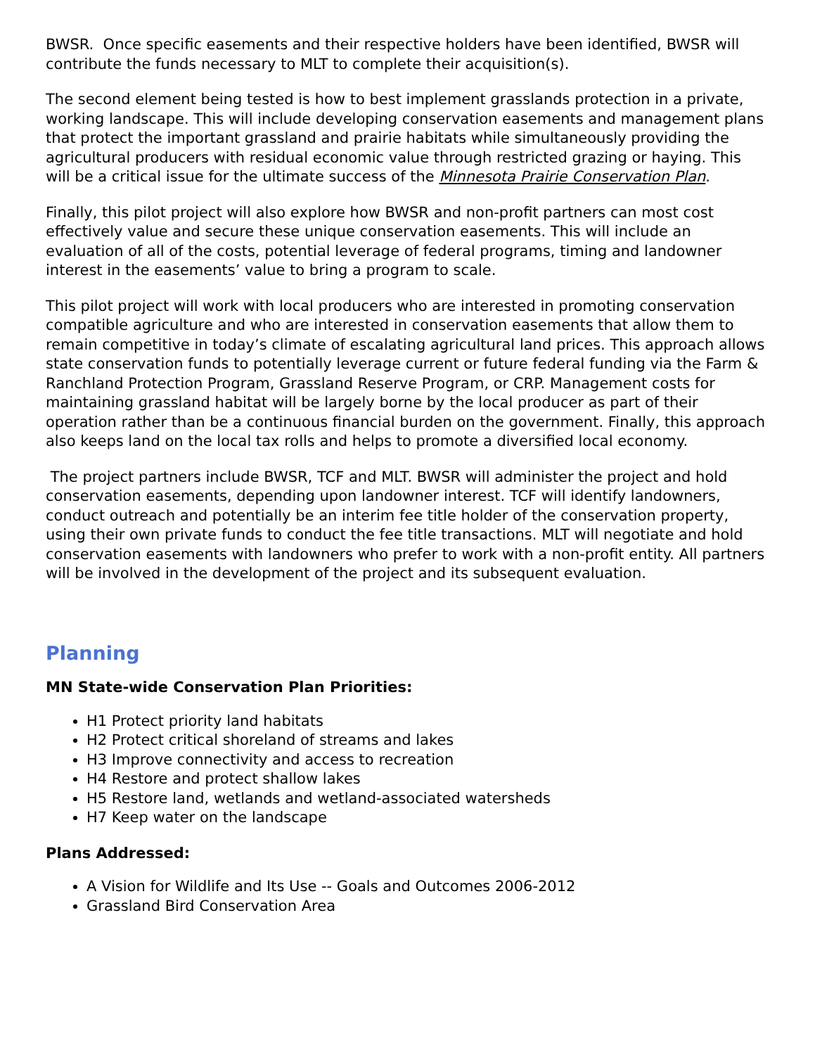BWSR. Once specific easements and their respective holders have been identified, BWSR will contribute the funds necessary to MLT to complete their acquisition(s).
The second element being tested is how to best implement grasslands protection in a private, working landscape. This will include developing conservation easements and management plans that protect the important grassland and prairie habitats while simultaneously providing the agricultural producers with residual economic value through restricted grazing or haying. This will be a critical issue for the ultimate success of the Minnesota Prairie Conservation Plan.
Finally, this pilot project will also explore how BWSR and non-profit partners can most cost effectively value and secure these unique conservation easements. This will include an evaluation of all of the costs, potential leverage of federal programs, timing and landowner interest in the easements’ value to bring a program to scale.
This pilot project will work with local producers who are interested in promoting conservation compatible agriculture and who are interested in conservation easements that allow them to remain competitive in today’s climate of escalating agricultural land prices. This approach allows state conservation funds to potentially leverage current or future federal funding via the Farm & Ranchland Protection Program, Grassland Reserve Program, or CRP. Management costs for maintaining grassland habitat will be largely borne by the local producer as part of their operation rather than be a continuous financial burden on the government. Finally, this approach also keeps land on the local tax rolls and helps to promote a diversified local economy.
The project partners include BWSR, TCF and MLT. BWSR will administer the project and hold conservation easements, depending upon landowner interest. TCF will identify landowners, conduct outreach and potentially be an interim fee title holder of the conservation property, using their own private funds to conduct the fee title transactions. MLT will negotiate and hold conservation easements with landowners who prefer to work with a non-profit entity. All partners will be involved in the development of the project and its subsequent evaluation.
Planning
MN State-wide Conservation Plan Priorities:
H1 Protect priority land habitats
H2 Protect critical shoreland of streams and lakes
H3 Improve connectivity and access to recreation
H4 Restore and protect shallow lakes
H5 Restore land, wetlands and wetland-associated watersheds
H7 Keep water on the landscape
Plans Addressed:
A Vision for Wildlife and Its Use -- Goals and Outcomes 2006-2012
Grassland Bird Conservation Area